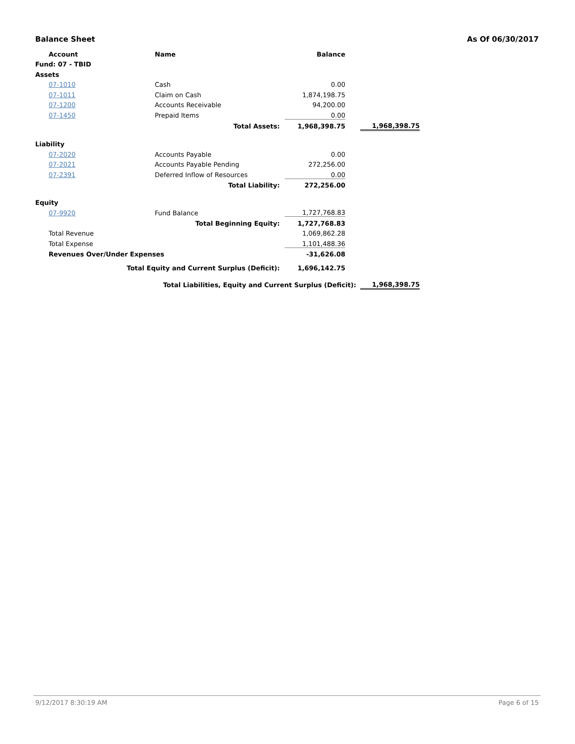Balance Sheet As Of 06/30/2017
| Account | Name | Balance | | |
| Fund: 07 - TBID | | | | |
| Assets | | | | |
| 07-1010 | Cash | 0.00 | | |
| 07-1011 | Claim on Cash | 1,874,198.75 | | |
| 07-1200 | Accounts Receivable | 94,200.00 | | |
| 07-1450 | Prepaid Items | 0.00 | | |
| | Total Assets: | 1,968,398.75 | | 1,968,398.75 |
| Liability | | | | |
| 07-2020 | Accounts Payable | 0.00 | | |
| 07-2021 | Accounts Payable Pending | 272,256.00 | | |
| 07-2391 | Deferred Inflow of Resources | 0.00 | | |
| | Total Liability: | 272,256.00 | | |
| Equity | | | | |
| 07-9920 | Fund Balance | 1,727,768.83 | | |
| | Total Beginning Equity: | 1,727,768.83 | | |
| Total Revenue | | 1,069,862.28 | | |
| Total Expense | | 1,101,488.36 | | |
| Revenues Over/Under Expenses | | -31,626.08 | | |
| Total Equity and Current Surplus (Deficit): | | 1,696,142.75 | | |
| Total Liabilities, Equity and Current Surplus (Deficit): | | | | 1,968,398.75 |
9/12/2017 8:30:19 AM Page 6 of 15